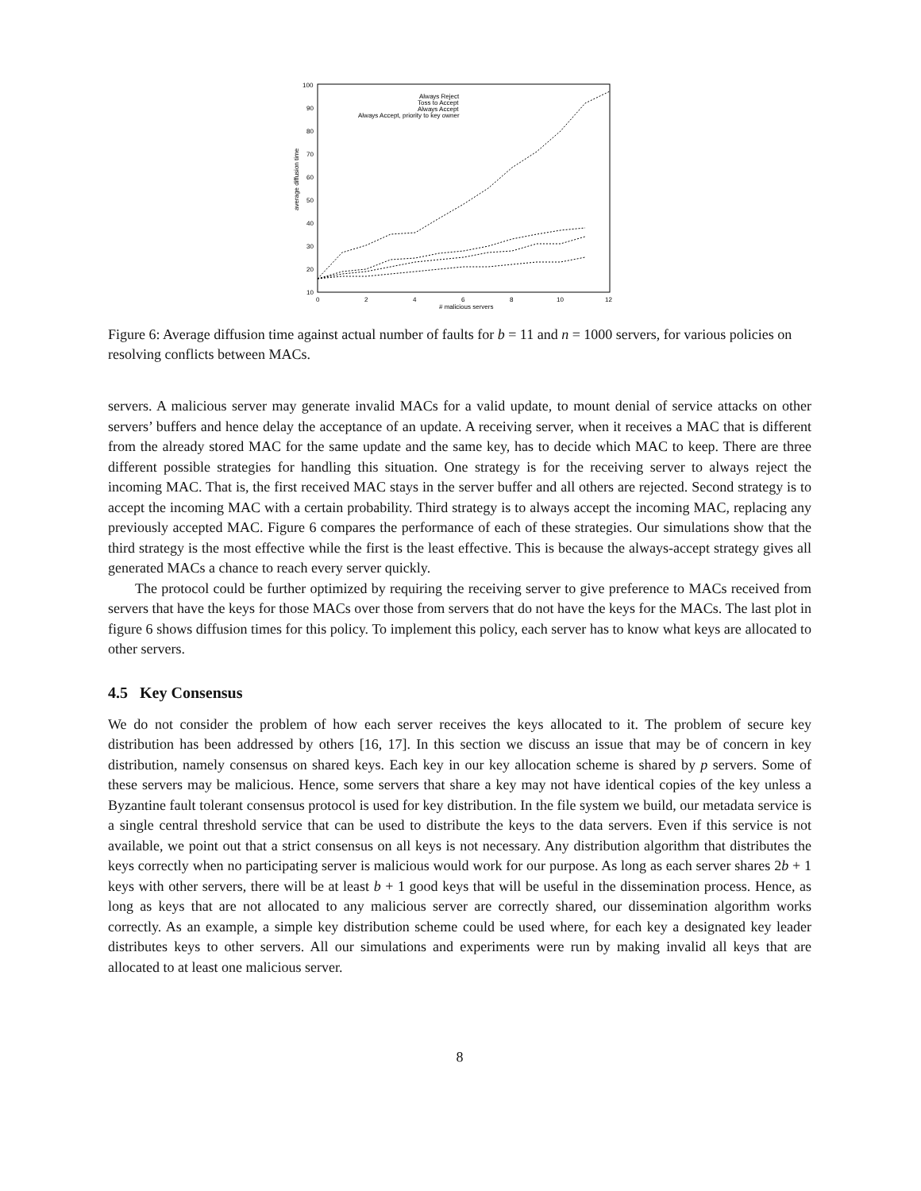100
90
80
70
60
50
40
30
20
10
0
2
4
6
8
10
12
# malicious servers
average diffusion time
Always Reject
Toss to Accept
Always Accept
Always Accept, priority to key owner
Figure 6: Average diffusion time against actual number of faults for b = 11 and n = 1000 servers, for various policies on resolving conflicts between MACs.
servers. A malicious server may generate invalid MACs for a valid update, to mount denial of service attacks on other servers’ buffers and hence delay the acceptance of an update. A receiving server, when it receives a MAC that is different from the already stored MAC for the same update and the same key, has to decide which MAC to keep. There are three different possible strategies for handling this situation. One strategy is for the receiving server to always reject the incoming MAC. That is, the first received MAC stays in the server buffer and all others are rejected. Second strategy is to accept the incoming MAC with a certain probability. Third strategy is to always accept the incoming MAC, replacing any previously accepted MAC. Figure 6 compares the performance of each of these strategies. Our simulations show that the third strategy is the most effective while the first is the least effective. This is because the always-accept strategy gives all generated MACs a chance to reach every server quickly.
The protocol could be further optimized by requiring the receiving server to give preference to MACs received from servers that have the keys for those MACs over those from servers that do not have the keys for the MACs. The last plot in figure 6 shows diffusion times for this policy. To implement this policy, each server has to know what keys are allocated to other servers.
4.5 Key Consensus
We do not consider the problem of how each server receives the keys allocated to it. The problem of secure key distribution has been addressed by others [16, 17]. In this section we discuss an issue that may be of concern in key distribution, namely consensus on shared keys. Each key in our key allocation scheme is shared by p servers. Some of these servers may be malicious. Hence, some servers that share a key may not have identical copies of the key unless a Byzantine fault tolerant consensus protocol is used for key distribution. In the file system we build, our metadata service is a single central threshold service that can be used to distribute the keys to the data servers. Even if this service is not available, we point out that a strict consensus on all keys is not necessary. Any distribution algorithm that distributes the keys correctly when no participating server is malicious would work for our purpose. As long as each server shares 2b + 1 keys with other servers, there will be at least b + 1 good keys that will be useful in the dissemination process. Hence, as long as keys that are not allocated to any malicious server are correctly shared, our dissemination algorithm works correctly. As an example, a simple key distribution scheme could be used where, for each key a designated key leader distributes keys to other servers. All our simulations and experiments were run by making invalid all keys that are allocated to at least one malicious server.
8